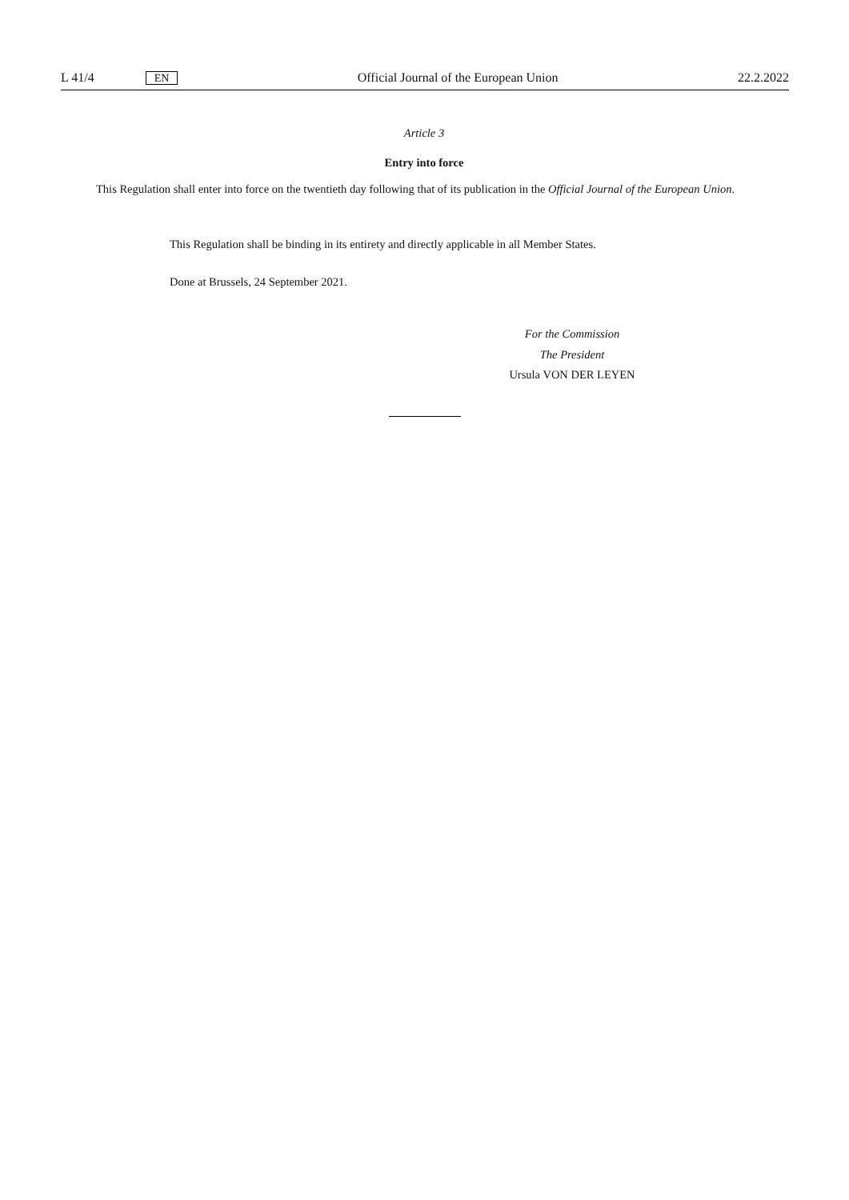L 41/4 EN Official Journal of the European Union 22.2.2022
Article 3
Entry into force
This Regulation shall enter into force on the twentieth day following that of its publication in the Official Journal of the European Union.
This Regulation shall be binding in its entirety and directly applicable in all Member States.
Done at Brussels, 24 September 2021.
For the Commission
The President
Ursula VON DER LEYEN